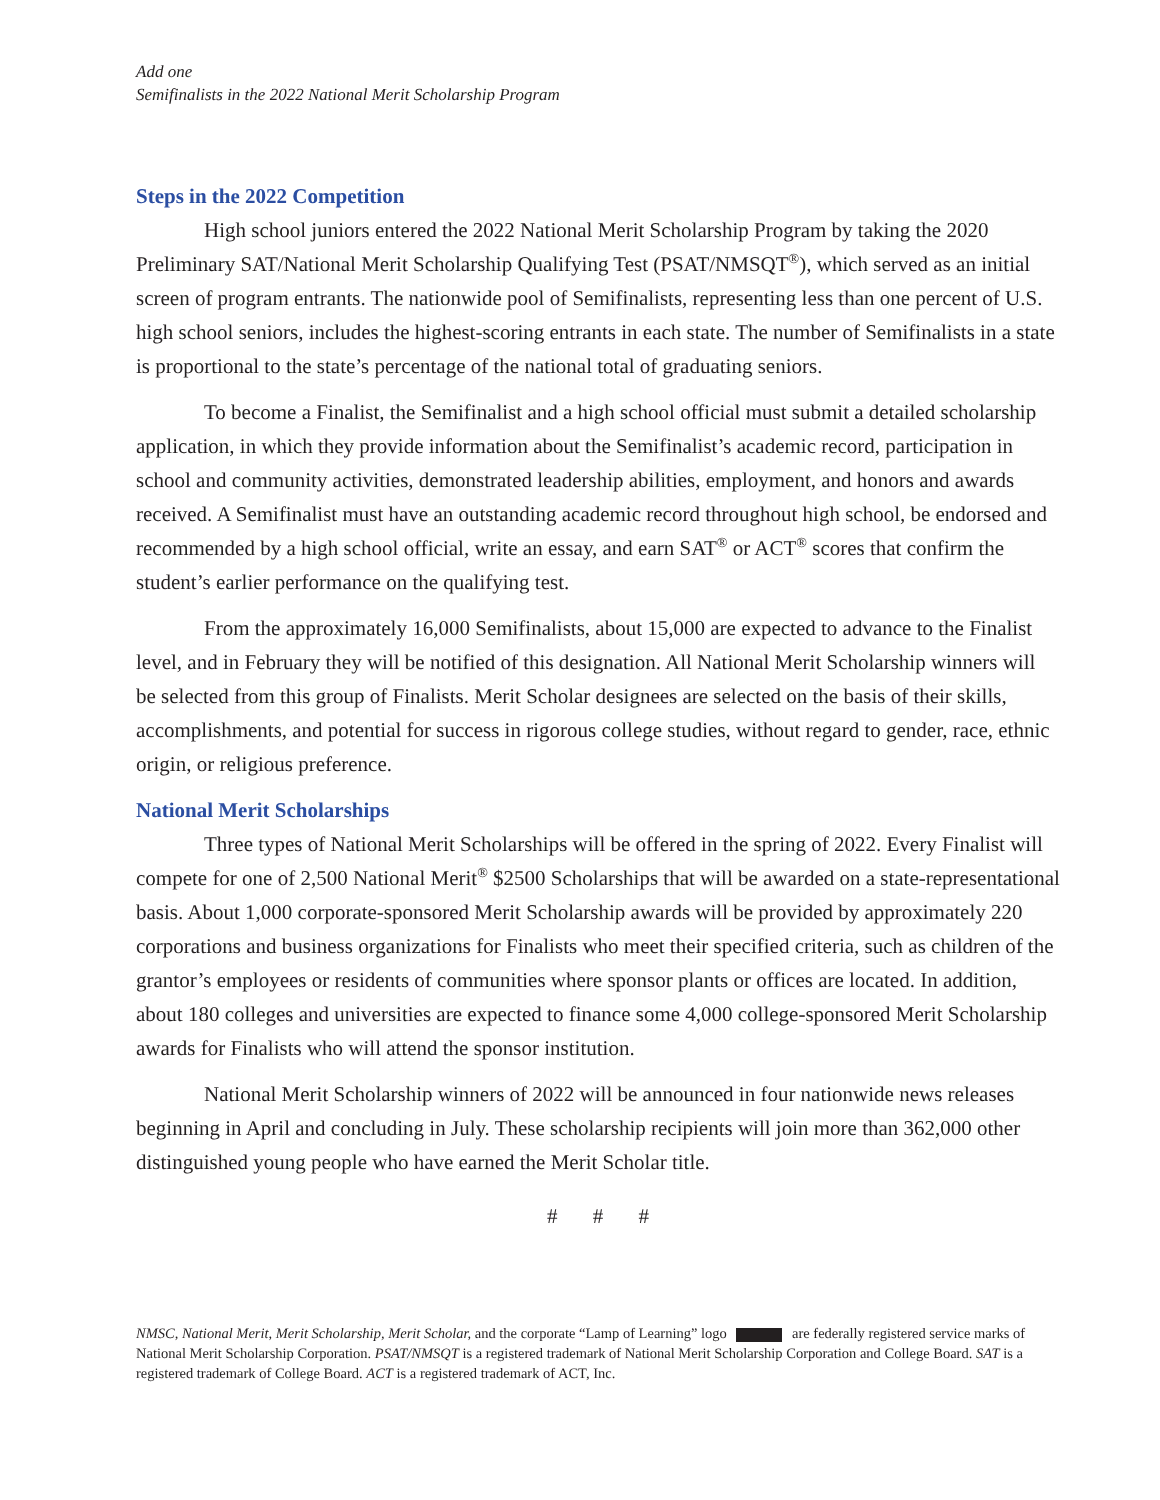Add one
Semifinalists in the 2022 National Merit Scholarship Program
Steps in the 2022 Competition
High school juniors entered the 2022 National Merit Scholarship Program by taking the 2020 Preliminary SAT/National Merit Scholarship Qualifying Test (PSAT/NMSQT<sup>®</sup>), which served as an initial screen of program entrants. The nationwide pool of Semifinalists, representing less than one percent of U.S. high school seniors, includes the highest-scoring entrants in each state. The number of Semifinalists in a state is proportional to the state’s percentage of the national total of graduating seniors.
To become a Finalist, the Semifinalist and a high school official must submit a detailed scholarship application, in which they provide information about the Semifinalist’s academic record, participation in school and community activities, demonstrated leadership abilities, employment, and honors and awards received. A Semifinalist must have an outstanding academic record throughout high school, be endorsed and recommended by a high school official, write an essay, and earn SAT<sup>®</sup> or ACT<sup>®</sup> scores that confirm the student’s earlier performance on the qualifying test.
From the approximately 16,000 Semifinalists, about 15,000 are expected to advance to the Finalist level, and in February they will be notified of this designation. All National Merit Scholarship winners will be selected from this group of Finalists. Merit Scholar designees are selected on the basis of their skills, accomplishments, and potential for success in rigorous college studies, without regard to gender, race, ethnic origin, or religious preference.
National Merit Scholarships
Three types of National Merit Scholarships will be offered in the spring of 2022. Every Finalist will compete for one of 2,500 National Merit<sup>®</sup> $2500 Scholarships that will be awarded on a state-representational basis. About 1,000 corporate-sponsored Merit Scholarship awards will be provided by approximately 220 corporations and business organizations for Finalists who meet their specified criteria, such as children of the grantor’s employees or residents of communities where sponsor plants or offices are located. In addition, about 180 colleges and universities are expected to finance some 4,000 college-sponsored Merit Scholarship awards for Finalists who will attend the sponsor institution.
National Merit Scholarship winners of 2022 will be announced in four nationwide news releases beginning in April and concluding in July. These scholarship recipients will join more than 362,000 other distinguished young people who have earned the Merit Scholar title.
# # #
NMSC, National Merit, Merit Scholarship, Merit Scholar, and the corporate “Lamp of Learning” logo are federally registered service marks of National Merit Scholarship Corporation. PSAT/NMSQT is a registered trademark of National Merit Scholarship Corporation and College Board. SAT is a registered trademark of College Board. ACT is a registered trademark of ACT, Inc.